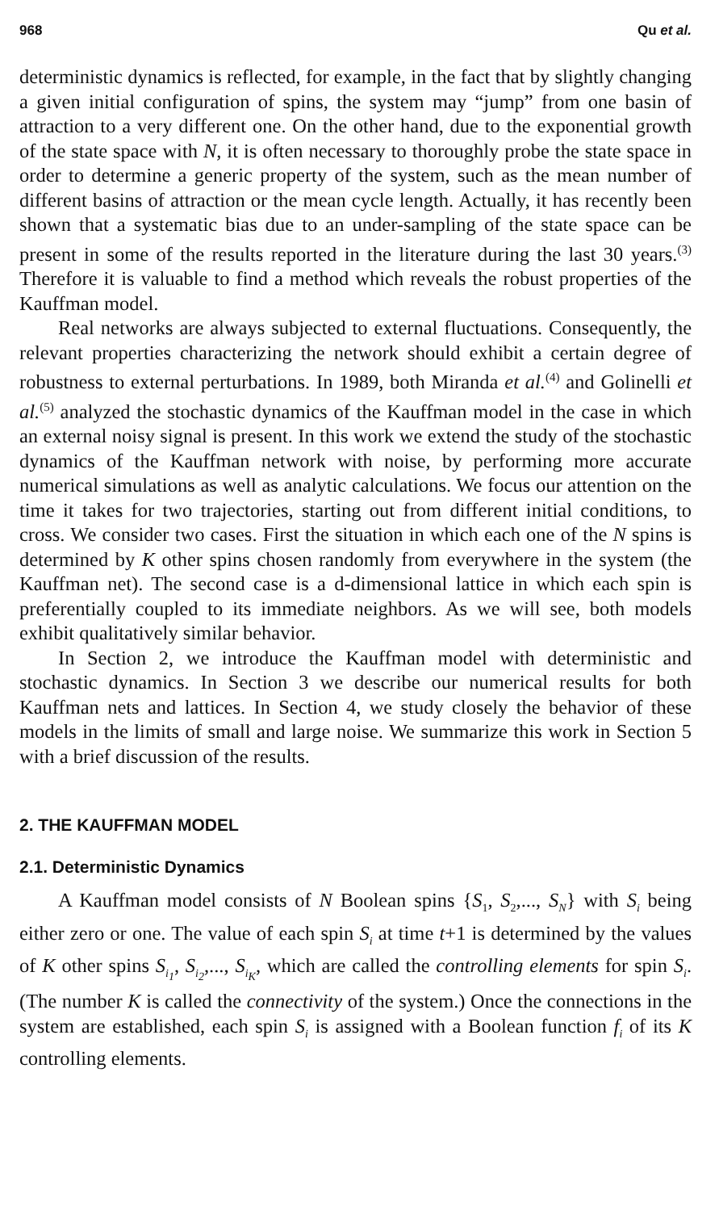968 Qu et al.
deterministic dynamics is reflected, for example, in the fact that by slightly changing a given initial configuration of spins, the system may “jump” from one basin of attraction to a very different one. On the other hand, due to the exponential growth of the state space with N, it is often necessary to thoroughly probe the state space in order to determine a generic property of the system, such as the mean number of different basins of attraction or the mean cycle length. Actually, it has recently been shown that a systematic bias due to an under-sampling of the state space can be present in some of the results reported in the literature during the last 30 years.<sup>(3)</sup> Therefore it is valuable to find a method which reveals the robust properties of the Kauffman model.
Real networks are always subjected to external fluctuations. Consequently, the relevant properties characterizing the network should exhibit a certain degree of robustness to external perturbations. In 1989, both Miranda et al.<sup>(4)</sup> and Golinelli et al.<sup>(5)</sup> analyzed the stochastic dynamics of the Kauffman model in the case in which an external noisy signal is present. In this work we extend the study of the stochastic dynamics of the Kauffman network with noise, by performing more accurate numerical simulations as well as analytic calculations. We focus our attention on the time it takes for two trajectories, starting out from different initial conditions, to cross. We consider two cases. First the situation in which each one of the N spins is determined by K other spins chosen randomly from everywhere in the system (the Kauffman net). The second case is a d-dimensional lattice in which each spin is preferentially coupled to its immediate neighbors. As we will see, both models exhibit qualitatively similar behavior.
In Section 2, we introduce the Kauffman model with deterministic and stochastic dynamics. In Section 3 we describe our numerical results for both Kauffman nets and lattices. In Section 4, we study closely the behavior of these models in the limits of small and large noise. We summarize this work in Section 5 with a brief discussion of the results.
2. THE KAUFFMAN MODEL
2.1. Deterministic Dynamics
A Kauffman model consists of N Boolean spins {S<sub>1</sub>, S<sub>2</sub>,..., S<sub>N</sub>} with S<sub>i</sub> being either zero or one. The value of each spin S<sub>i</sub> at time t+1 is determined by the values of K other spins S<sub>i<sub>1</sub></sub>, S<sub>i<sub>2</sub></sub>,..., S<sub>i<sub>K</sub></sub>, which are called the controlling elements for spin S<sub>i</sub>. (The number K is called the connectivity of the system.) Once the connections in the system are established, each spin S<sub>i</sub> is assigned with a Boolean function f<sub>i</sub> of its K controlling elements.